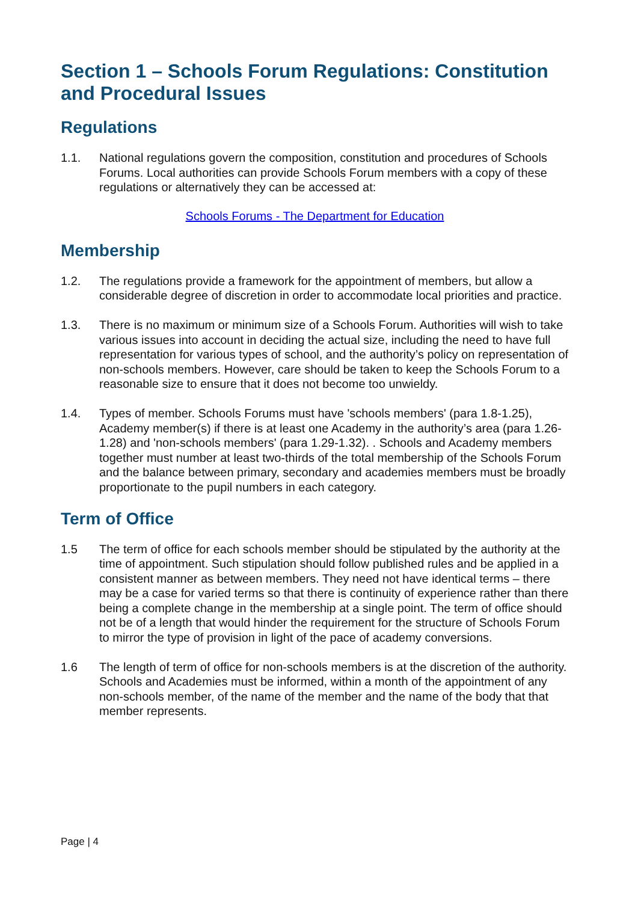Section 1 – Schools Forum Regulations: Constitution and Procedural Issues
Regulations
1.1. National regulations govern the composition, constitution and procedures of Schools Forums. Local authorities can provide Schools Forum members with a copy of these regulations or alternatively they can be accessed at:
Schools Forums - The Department for Education
Membership
1.2. The regulations provide a framework for the appointment of members, but allow a considerable degree of discretion in order to accommodate local priorities and practice.
1.3. There is no maximum or minimum size of a Schools Forum. Authorities will wish to take various issues into account in deciding the actual size, including the need to have full representation for various types of school, and the authority’s policy on representation of non-schools members. However, care should be taken to keep the Schools Forum to a reasonable size to ensure that it does not become too unwieldy.
1.4. Types of member. Schools Forums must have 'schools members' (para 1.8-1.25), Academy member(s) if there is at least one Academy in the authority’s area (para 1.26-1.28) and 'non-schools members' (para 1.29-1.32). . Schools and Academy members together must number at least two-thirds of the total membership of the Schools Forum and the balance between primary, secondary and academies members must be broadly proportionate to the pupil numbers in each category.
Term of Office
1.5 The term of office for each schools member should be stipulated by the authority at the time of appointment. Such stipulation should follow published rules and be applied in a consistent manner as between members. They need not have identical terms – there may be a case for varied terms so that there is continuity of experience rather than there being a complete change in the membership at a single point. The term of office should not be of a length that would hinder the requirement for the structure of Schools Forum to mirror the type of provision in light of the pace of academy conversions.
1.6 The length of term of office for non-schools members is at the discretion of the authority. Schools and Academies must be informed, within a month of the appointment of any non-schools member, of the name of the member and the name of the body that that member represents.
Page | 4